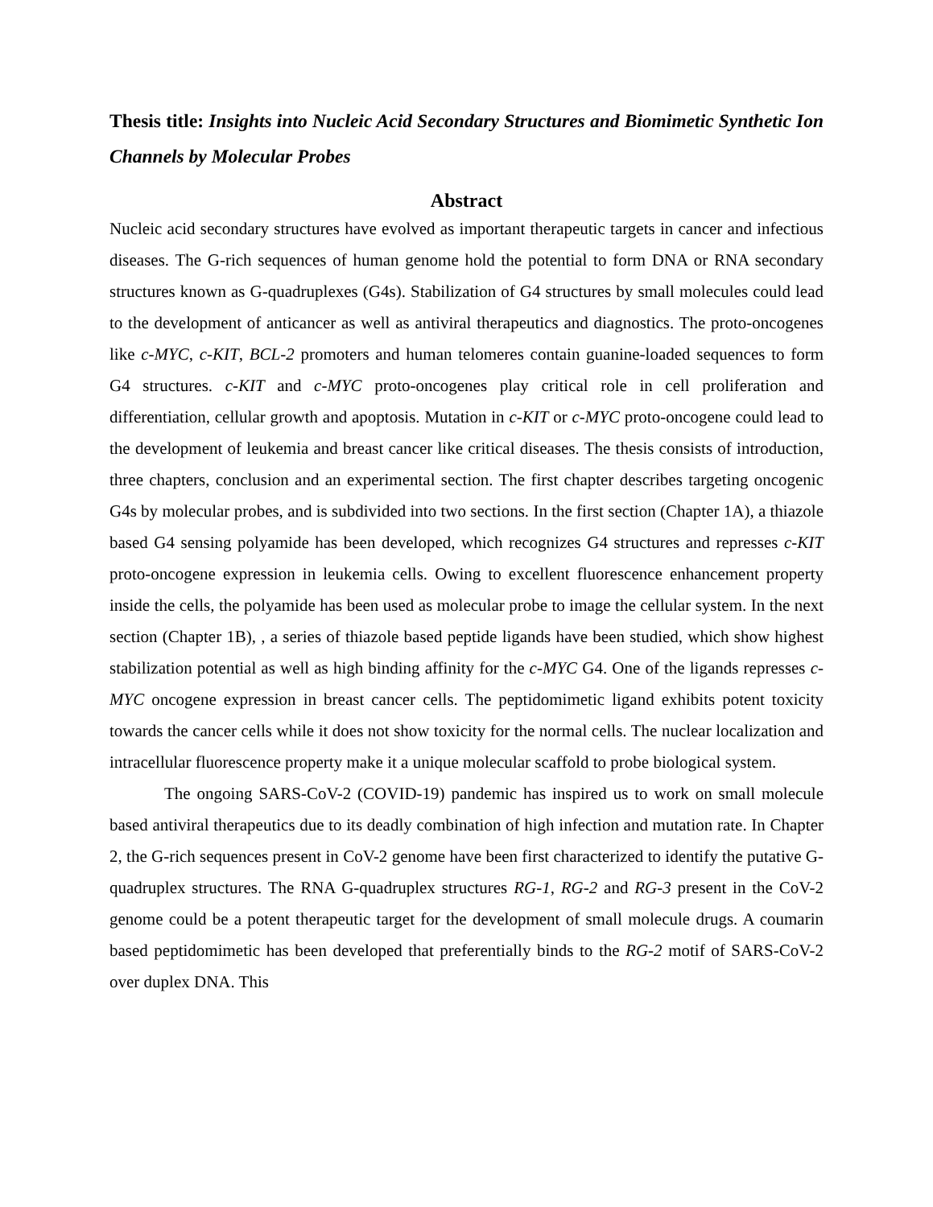Thesis title: Insights into Nucleic Acid Secondary Structures and Biomimetic Synthetic Ion Channels by Molecular Probes
Abstract
Nucleic acid secondary structures have evolved as important therapeutic targets in cancer and infectious diseases. The G-rich sequences of human genome hold the potential to form DNA or RNA secondary structures known as G-quadruplexes (G4s). Stabilization of G4 structures by small molecules could lead to the development of anticancer as well as antiviral therapeutics and diagnostics. The proto-oncogenes like c-MYC, c-KIT, BCL-2 promoters and human telomeres contain guanine-loaded sequences to form G4 structures. c-KIT and c-MYC proto-oncogenes play critical role in cell proliferation and differentiation, cellular growth and apoptosis. Mutation in c-KIT or c-MYC proto-oncogene could lead to the development of leukemia and breast cancer like critical diseases. The thesis consists of introduction, three chapters, conclusion and an experimental section. The first chapter describes targeting oncogenic G4s by molecular probes, and is subdivided into two sections. In the first section (Chapter 1A), a thiazole based G4 sensing polyamide has been developed, which recognizes G4 structures and represses c-KIT proto-oncogene expression in leukemia cells. Owing to excellent fluorescence enhancement property inside the cells, the polyamide has been used as molecular probe to image the cellular system. In the next section (Chapter 1B), , a series of thiazole based peptide ligands have been studied, which show highest stabilization potential as well as high binding affinity for the c-MYC G4. One of the ligands represses c-MYC oncogene expression in breast cancer cells. The peptidomimetic ligand exhibits potent toxicity towards the cancer cells while it does not show toxicity for the normal cells. The nuclear localization and intracellular fluorescence property make it a unique molecular scaffold to probe biological system.
The ongoing SARS-CoV-2 (COVID-19) pandemic has inspired us to work on small molecule based antiviral therapeutics due to its deadly combination of high infection and mutation rate. In Chapter 2, the G-rich sequences present in CoV-2 genome have been first characterized to identify the putative G-quadruplex structures. The RNA G-quadruplex structures RG-1, RG-2 and RG-3 present in the CoV-2 genome could be a potent therapeutic target for the development of small molecule drugs. A coumarin based peptidomimetic has been developed that preferentially binds to the RG-2 motif of SARS-CoV-2 over duplex DNA. This